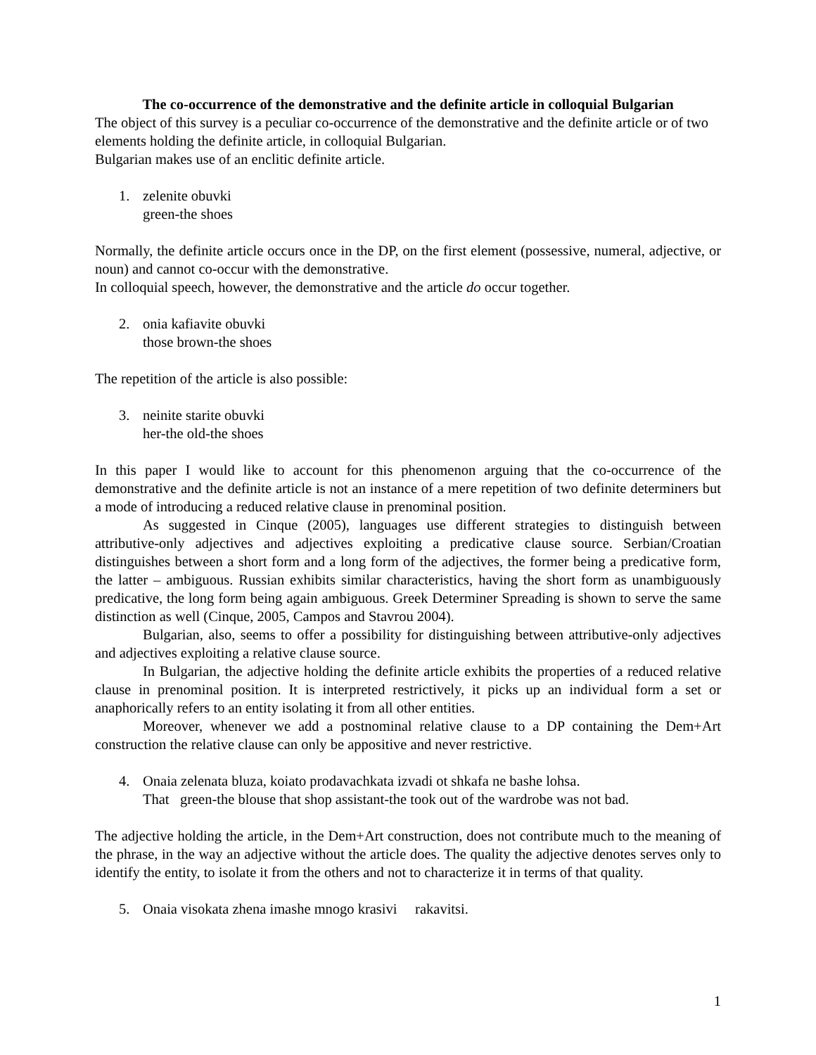The co-occurrence of the demonstrative and the definite article in colloquial Bulgarian
The object of this survey is a peculiar co-occurrence of the demonstrative and the definite article or of two elements holding the definite article, in colloquial Bulgarian.
Bulgarian makes use of an enclitic definite article.
1. zelenite obuvki
green-the shoes
Normally, the definite article occurs once in the DP, on the first element (possessive, numeral, adjective, or noun) and cannot co-occur with the demonstrative.
In colloquial speech, however, the demonstrative and the article do occur together.
2. onia kafiavite obuvki
those brown-the shoes
The repetition of the article is also possible:
3. neinite starite obuvki
her-the old-the shoes
In this paper I would like to account for this phenomenon arguing that the co-occurrence of the demonstrative and the definite article is not an instance of a mere repetition of two definite determiners but a mode of introducing a reduced relative clause in prenominal position.
As suggested in Cinque (2005), languages use different strategies to distinguish between attributive-only adjectives and adjectives exploiting a predicative clause source. Serbian/Croatian distinguishes between a short form and a long form of the adjectives, the former being a predicative form, the latter – ambiguous. Russian exhibits similar characteristics, having the short form as unambiguously predicative, the long form being again ambiguous. Greek Determiner Spreading is shown to serve the same distinction as well (Cinque, 2005, Campos and Stavrou 2004).
Bulgarian, also, seems to offer a possibility for distinguishing between attributive-only adjectives and adjectives exploiting a relative clause source.
In Bulgarian, the adjective holding the definite article exhibits the properties of a reduced relative clause in prenominal position. It is interpreted restrictively, it picks up an individual form a set or anaphorically refers to an entity isolating it from all other entities.
Moreover, whenever we add a postnominal relative clause to a DP containing the Dem+Art construction the relative clause can only be appositive and never restrictive.
4. Onaia zelenata bluza, koiato prodavachkata izvadi ot shkafa ne bashe lohsa.
That green-the blouse that shop assistant-the took out of the wardrobe was not bad.
The adjective holding the article, in the Dem+Art construction, does not contribute much to the meaning of the phrase, in the way an adjective without the article does. The quality the adjective denotes serves only to identify the entity, to isolate it from the others and not to characterize it in terms of that quality.
5. Onaia visokata zhena imashe mnogo krasivi rakavitsi.
1